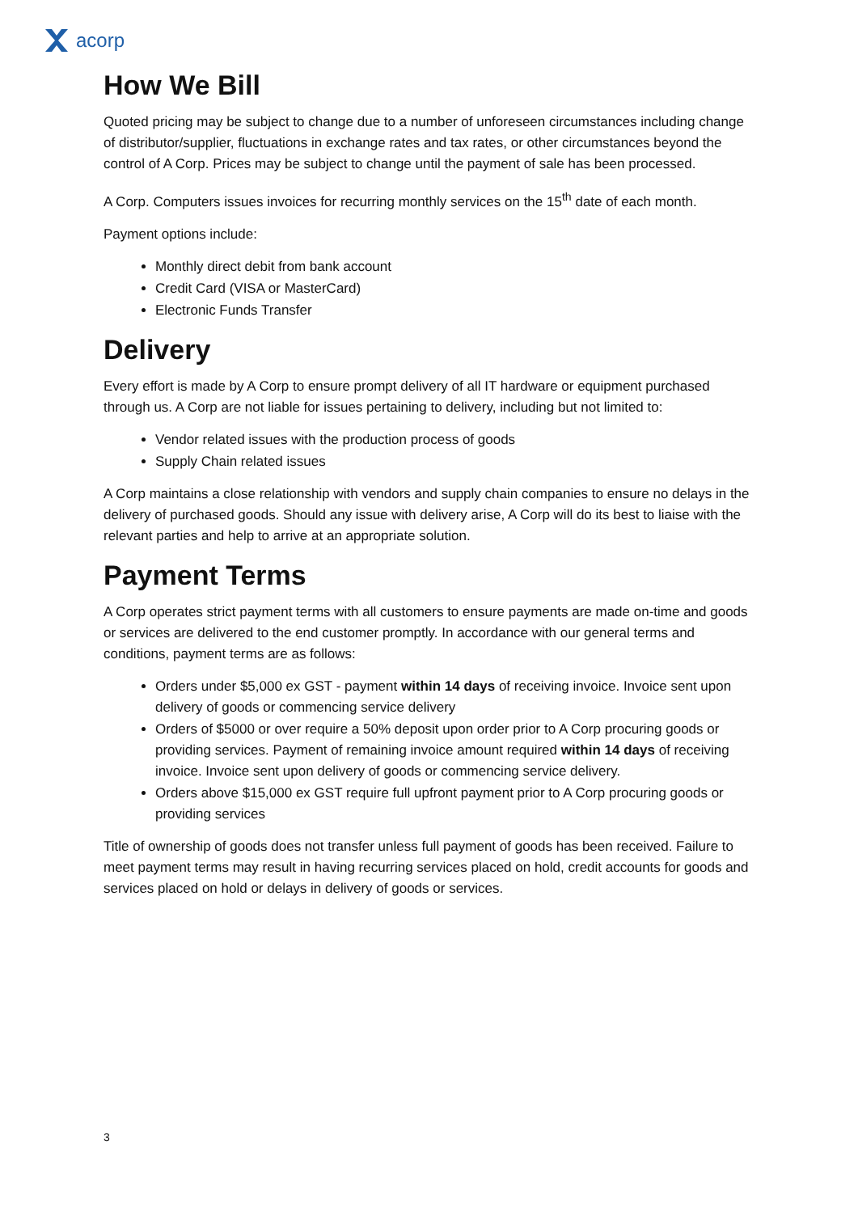acorp
How We Bill
Quoted pricing may be subject to change due to a number of unforeseen circumstances including change of distributor/supplier, fluctuations in exchange rates and tax rates, or other circumstances beyond the control of A Corp. Prices may be subject to change until the payment of sale has been processed.
A Corp. Computers issues invoices for recurring monthly services on the 15<sup>th</sup> date of each month.
Payment options include:
Monthly direct debit from bank account
Credit Card (VISA or MasterCard)
Electronic Funds Transfer
Delivery
Every effort is made by A Corp to ensure prompt delivery of all IT hardware or equipment purchased through us. A Corp are not liable for issues pertaining to delivery, including but not limited to:
Vendor related issues with the production process of goods
Supply Chain related issues
A Corp maintains a close relationship with vendors and supply chain companies to ensure no delays in the delivery of purchased goods. Should any issue with delivery arise, A Corp will do its best to liaise with the relevant parties and help to arrive at an appropriate solution.
Payment Terms
A Corp operates strict payment terms with all customers to ensure payments are made on-time and goods or services are delivered to the end customer promptly. In accordance with our general terms and conditions, payment terms are as follows:
Orders under $5,000 ex GST - payment within 14 days of receiving invoice. Invoice sent upon delivery of goods or commencing service delivery
Orders of $5000 or over require a 50% deposit upon order prior to A Corp procuring goods or providing services. Payment of remaining invoice amount required within 14 days of receiving invoice. Invoice sent upon delivery of goods or commencing service delivery.
Orders above $15,000 ex GST require full upfront payment prior to A Corp procuring goods or providing services
Title of ownership of goods does not transfer unless full payment of goods has been received. Failure to meet payment terms may result in having recurring services placed on hold, credit accounts for goods and services placed on hold or delays in delivery of goods or services.
3